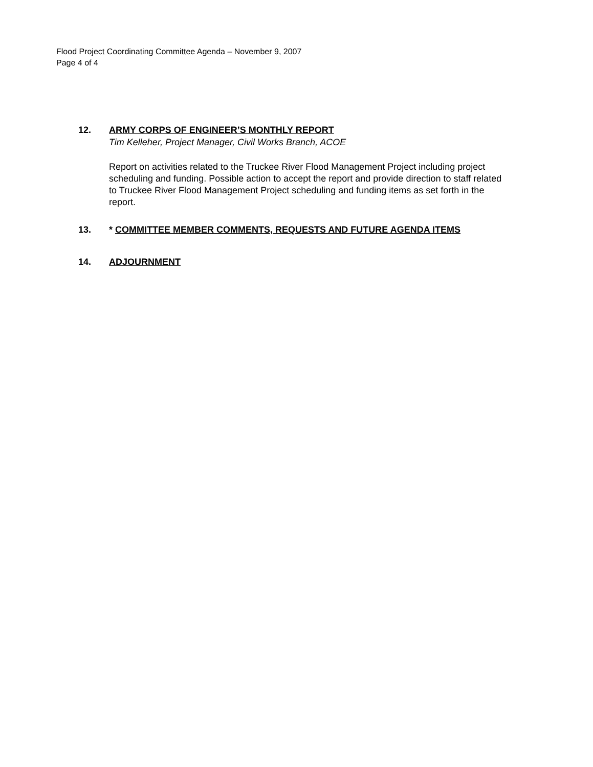Flood Project Coordinating Committee Agenda – November 9, 2007
Page 4 of 4
12. ARMY CORPS OF ENGINEER’S MONTHLY REPORT
Tim Kelleher, Project Manager, Civil Works Branch, ACOE
Report on activities related to the Truckee River Flood Management Project including project scheduling and funding. Possible action to accept the report and provide direction to staff related to Truckee River Flood Management Project scheduling and funding items as set forth in the report.
13. * COMMITTEE MEMBER COMMENTS, REQUESTS AND FUTURE AGENDA ITEMS
14. ADJOURNMENT